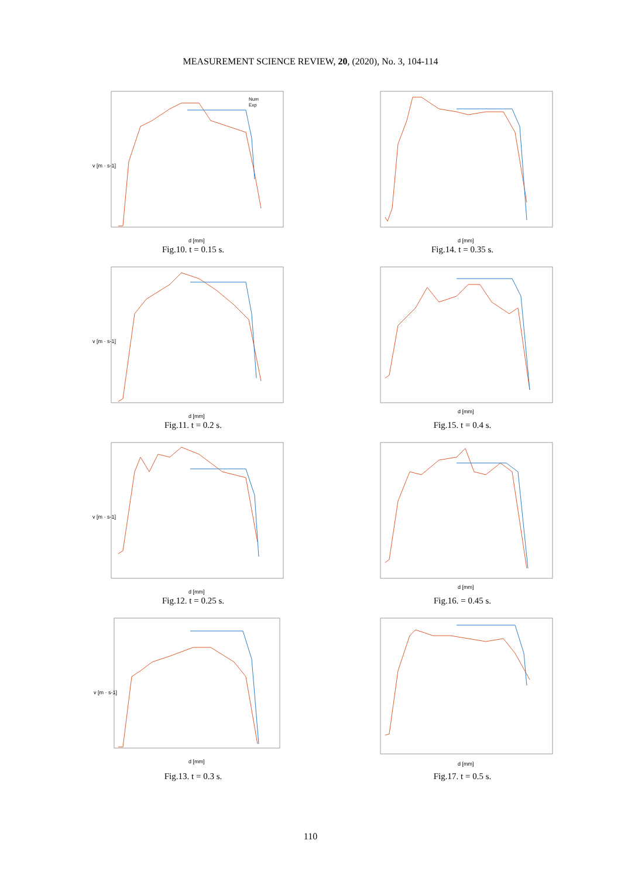MEASUREMENT SCIENCE REVIEW, 20, (2020), No. 3, 104-114
v [m · s-1]
d [mm]
Num
Exp
Fig.10. t = 0.15 s.
v [m · s-1]
d [mm]
Fig.11. t = 0.2 s.
v [m · s-1]
d [mm]
Fig.12. t = 0.25 s.
v [m · s-1]
d [mm]
Fig.13. t = 0.3 s.
d [mm]
Fig.14. t = 0.35 s.
d [mm]
Fig.15. t = 0.4 s.
d [mm]
Fig.16. = 0.45 s.
d [mm]
Fig.17. t = 0.5 s.
110